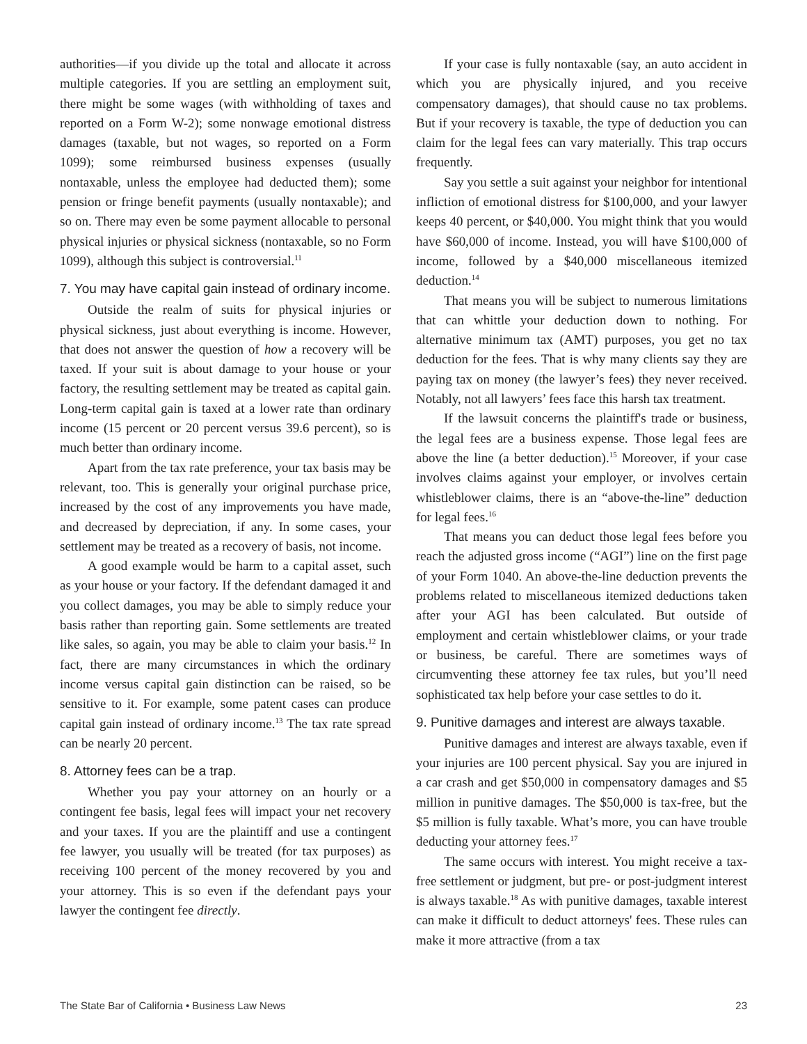authorities—if you divide up the total and allocate it across multiple categories. If you are settling an employment suit, there might be some wages (with withholding of taxes and reported on a Form W-2); some nonwage emotional distress damages (taxable, but not wages, so reported on a Form 1099); some reimbursed business expenses (usually nontaxable, unless the employee had deducted them); some pension or fringe benefit payments (usually nontaxable); and so on. There may even be some payment allocable to personal physical injuries or physical sickness (nontaxable, so no Form 1099), although this subject is controversial.<sup>11</sup>
7. You may have capital gain instead of ordinary income.
Outside the realm of suits for physical injuries or physical sickness, just about everything is income. However, that does not answer the question of how a recovery will be taxed. If your suit is about damage to your house or your factory, the resulting settlement may be treated as capital gain. Long-term capital gain is taxed at a lower rate than ordinary income (15 percent or 20 percent versus 39.6 percent), so is much better than ordinary income.
Apart from the tax rate preference, your tax basis may be relevant, too. This is generally your original purchase price, increased by the cost of any improvements you have made, and decreased by depreciation, if any. In some cases, your settlement may be treated as a recovery of basis, not income.
A good example would be harm to a capital asset, such as your house or your factory. If the defendant damaged it and you collect damages, you may be able to simply reduce your basis rather than reporting gain. Some settlements are treated like sales, so again, you may be able to claim your basis.<sup>12</sup> In fact, there are many circumstances in which the ordinary income versus capital gain distinction can be raised, so be sensitive to it. For example, some patent cases can produce capital gain instead of ordinary income.<sup>13</sup> The tax rate spread can be nearly 20 percent.
8. Attorney fees can be a trap.
Whether you pay your attorney on an hourly or a contingent fee basis, legal fees will impact your net recovery and your taxes. If you are the plaintiff and use a contingent fee lawyer, you usually will be treated (for tax purposes) as receiving 100 percent of the money recovered by you and your attorney. This is so even if the defendant pays your lawyer the contingent fee directly.
If your case is fully nontaxable (say, an auto accident in which you are physically injured, and you receive compensatory damages), that should cause no tax problems. But if your recovery is taxable, the type of deduction you can claim for the legal fees can vary materially. This trap occurs frequently.
Say you settle a suit against your neighbor for intentional infliction of emotional distress for $100,000, and your lawyer keeps 40 percent, or $40,000. You might think that you would have $60,000 of income. Instead, you will have $100,000 of income, followed by a $40,000 miscellaneous itemized deduction.<sup>14</sup>
That means you will be subject to numerous limitations that can whittle your deduction down to nothing. For alternative minimum tax (AMT) purposes, you get no tax deduction for the fees. That is why many clients say they are paying tax on money (the lawyer’s fees) they never received. Notably, not all lawyers’ fees face this harsh tax treatment.
If the lawsuit concerns the plaintiff's trade or business, the legal fees are a business expense. Those legal fees are above the line (a better deduction).<sup>15</sup> Moreover, if your case involves claims against your employer, or involves certain whistleblower claims, there is an “above-the-line” deduction for legal fees.<sup>16</sup>
That means you can deduct those legal fees before you reach the adjusted gross income (“AGI”) line on the first page of your Form 1040. An above-the-line deduction prevents the problems related to miscellaneous itemized deductions taken after your AGI has been calculated. But outside of employment and certain whistleblower claims, or your trade or business, be careful. There are sometimes ways of circumventing these attorney fee tax rules, but you’ll need sophisticated tax help before your case settles to do it.
9. Punitive damages and interest are always taxable.
Punitive damages and interest are always taxable, even if your injuries are 100 percent physical. Say you are injured in a car crash and get $50,000 in compensatory damages and $5 million in punitive damages. The $50,000 is tax-free, but the $5 million is fully taxable. What’s more, you can have trouble deducting your attorney fees.<sup>17</sup>
The same occurs with interest. You might receive a tax-free settlement or judgment, but pre- or post-judgment interest is always taxable.<sup>18</sup> As with punitive damages, taxable interest can make it difficult to deduct attorneys' fees. These rules can make it more attractive (from a tax
The State Bar of California • Business Law News 23